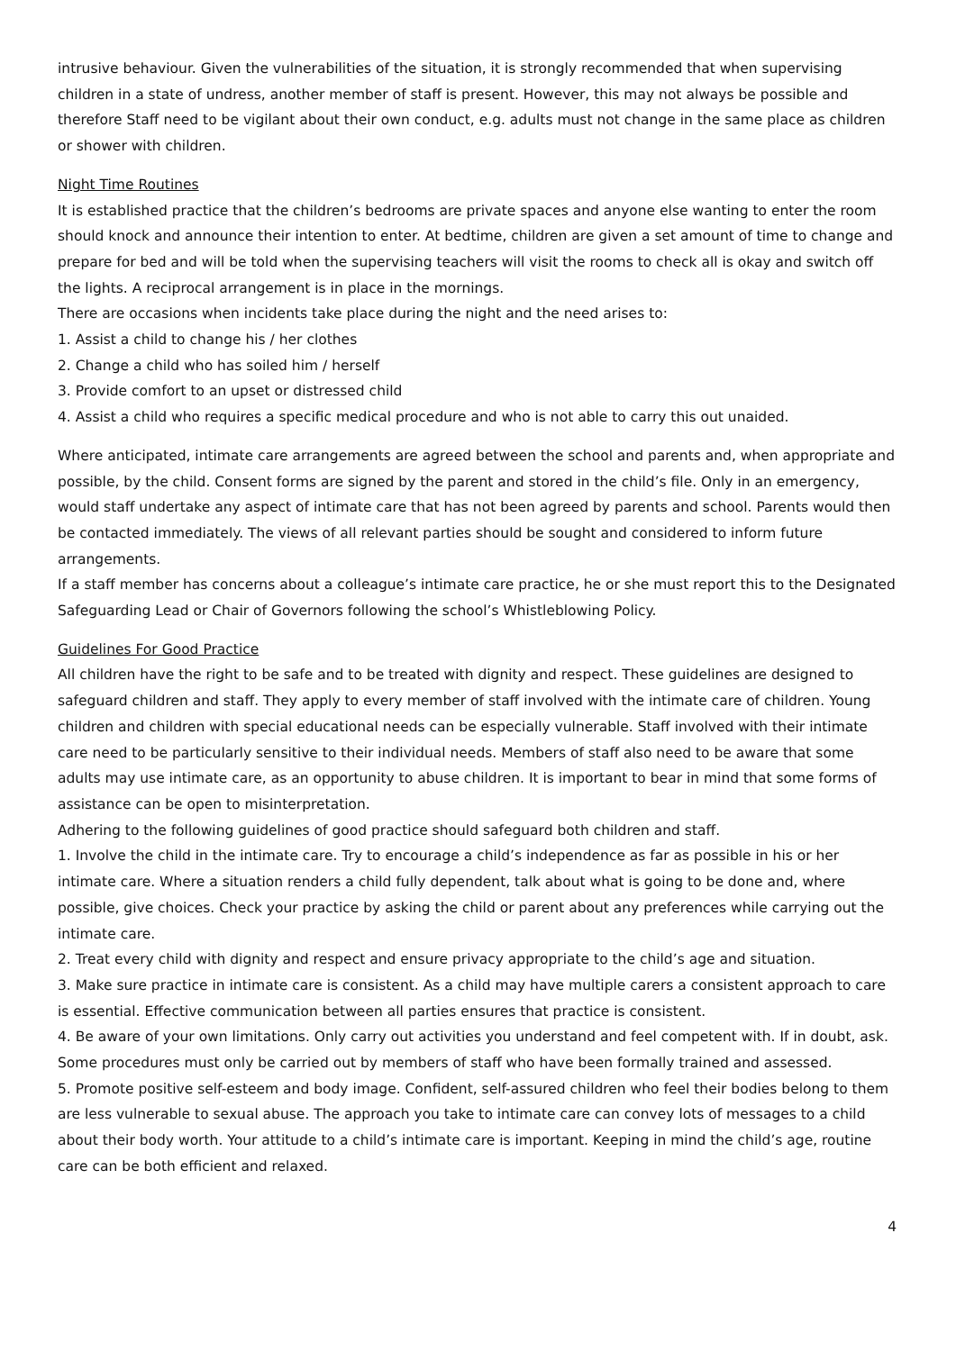intrusive behaviour. Given the vulnerabilities of the situation, it is strongly recommended that when supervising children in a state of undress, another member of staff is present. However, this may not always be possible and therefore Staff need to be vigilant about their own conduct, e.g. adults must not change in the same place as children or shower with children.
Night Time Routines
It is established practice that the children’s bedrooms are private spaces and anyone else wanting to enter the room should knock and announce their intention to enter. At bedtime, children are given a set amount of time to change and prepare for bed and will be told when the supervising teachers will visit the rooms to check all is okay and switch off the lights. A reciprocal arrangement is in place in the mornings.
There are occasions when incidents take place during the night and the need arises to:
1. Assist a child to change his / her clothes
2. Change a child who has soiled him / herself
3. Provide comfort to an upset or distressed child
4. Assist a child who requires a specific medical procedure and who is not able to carry this out unaided.
Where anticipated, intimate care arrangements are agreed between the school and parents and, when appropriate and possible, by the child. Consent forms are signed by the parent and stored in the child’s file. Only in an emergency, would staff undertake any aspect of intimate care that has not been agreed by parents and school. Parents would then be contacted immediately. The views of all relevant parties should be sought and considered to inform future arrangements.
If a staff member has concerns about a colleague’s intimate care practice, he or she must report this to the Designated Safeguarding Lead or Chair of Governors following the school’s Whistleblowing Policy.
Guidelines For Good Practice
All children have the right to be safe and to be treated with dignity and respect. These guidelines are designed to safeguard children and staff. They apply to every member of staff involved with the intimate care of children. Young children and children with special educational needs can be especially vulnerable. Staff involved with their intimate care need to be particularly sensitive to their individual needs. Members of staff also need to be aware that some adults may use intimate care, as an opportunity to abuse children. It is important to bear in mind that some forms of assistance can be open to misinterpretation.
Adhering to the following guidelines of good practice should safeguard both children and staff.
1. Involve the child in the intimate care. Try to encourage a child’s independence as far as possible in his or her intimate care. Where a situation renders a child fully dependent, talk about what is going to be done and, where possible, give choices. Check your practice by asking the child or parent about any preferences while carrying out the intimate care.
2. Treat every child with dignity and respect and ensure privacy appropriate to the child’s age and situation.
3. Make sure practice in intimate care is consistent. As a child may have multiple carers a consistent approach to care is essential. Effective communication between all parties ensures that practice is consistent.
4. Be aware of your own limitations. Only carry out activities you understand and feel competent with. If in doubt, ask. Some procedures must only be carried out by members of staff who have been formally trained and assessed.
5. Promote positive self-esteem and body image. Confident, self-assured children who feel their bodies belong to them are less vulnerable to sexual abuse. The approach you take to intimate care can convey lots of messages to a child about their body worth. Your attitude to a child’s intimate care is important. Keeping in mind the child’s age, routine care can be both efficient and relaxed.
4